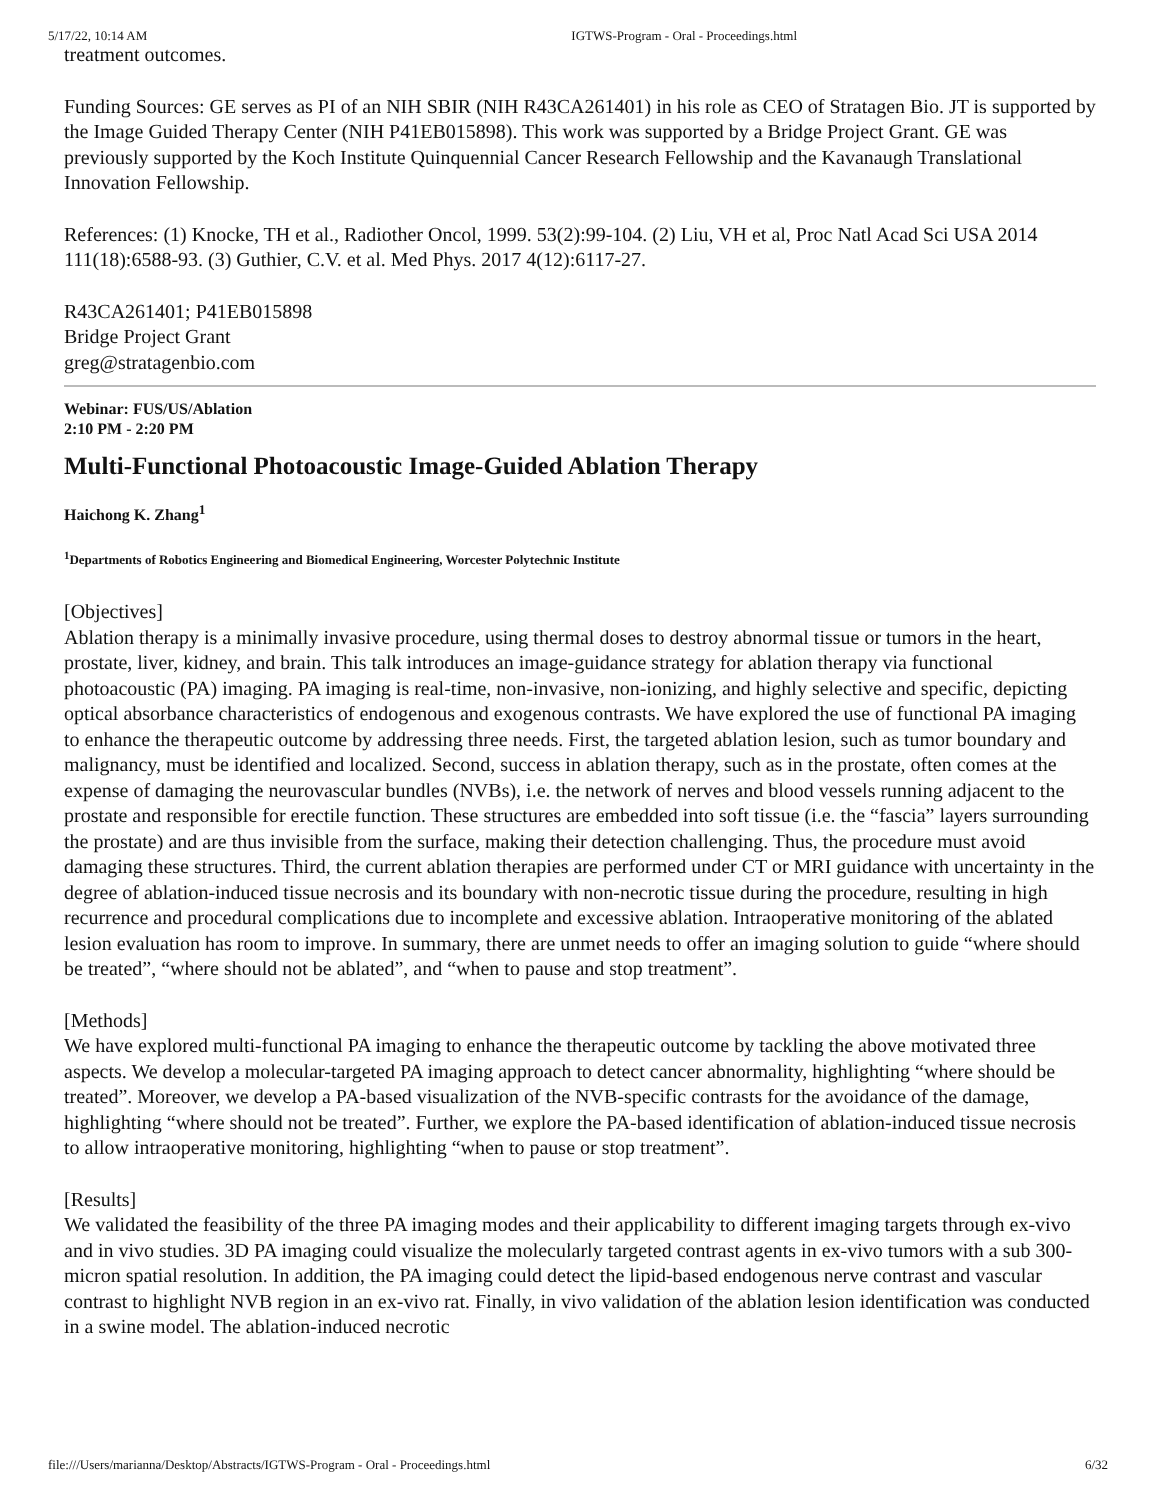5/17/22, 10:14 AM IGTWS-Program - Oral - Proceedings.html
treatment outcomes.
Funding Sources: GE serves as PI of an NIH SBIR (NIH R43CA261401) in his role as CEO of Stratagen Bio. JT is supported by the Image Guided Therapy Center (NIH P41EB015898). This work was supported by a Bridge Project Grant. GE was previously supported by the Koch Institute Quinquennial Cancer Research Fellowship and the Kavanaugh Translational Innovation Fellowship.
References: (1) Knocke, TH et al., Radiother Oncol, 1999. 53(2):99-104. (2) Liu, VH et al, Proc Natl Acad Sci USA 2014 111(18):6588-93. (3) Guthier, C.V. et al. Med Phys. 2017 4(12):6117-27.
R43CA261401; P41EB015898
Bridge Project Grant
greg@stratagenbio.com
Webinar: FUS/US/Ablation
2:10 PM - 2:20 PM
Multi-Functional Photoacoustic Image-Guided Ablation Therapy
Haichong K. Zhang<sup>1</sup>
<sup>1</sup> Departments of Robotics Engineering and Biomedical Engineering, Worcester Polytechnic Institute
[Objectives]
Ablation therapy is a minimally invasive procedure, using thermal doses to destroy abnormal tissue or tumors in the heart, prostate, liver, kidney, and brain. This talk introduces an image-guidance strategy for ablation therapy via functional photoacoustic (PA) imaging. PA imaging is real-time, non-invasive, non-ionizing, and highly selective and specific, depicting optical absorbance characteristics of endogenous and exogenous contrasts. We have explored the use of functional PA imaging to enhance the therapeutic outcome by addressing three needs. First, the targeted ablation lesion, such as tumor boundary and malignancy, must be identified and localized. Second, success in ablation therapy, such as in the prostate, often comes at the expense of damaging the neurovascular bundles (NVBs), i.e. the network of nerves and blood vessels running adjacent to the prostate and responsible for erectile function. These structures are embedded into soft tissue (i.e. the “fascia” layers surrounding the prostate) and are thus invisible from the surface, making their detection challenging. Thus, the procedure must avoid damaging these structures. Third, the current ablation therapies are performed under CT or MRI guidance with uncertainty in the degree of ablation-induced tissue necrosis and its boundary with non-necrotic tissue during the procedure, resulting in high recurrence and procedural complications due to incomplete and excessive ablation. Intraoperative monitoring of the ablated lesion evaluation has room to improve. In summary, there are unmet needs to offer an imaging solution to guide “where should be treated”, “where should not be ablated”, and “when to pause and stop treatment”.
[Methods]
We have explored multi-functional PA imaging to enhance the therapeutic outcome by tackling the above motivated three aspects. We develop a molecular-targeted PA imaging approach to detect cancer abnormality, highlighting “where should be treated”. Moreover, we develop a PA-based visualization of the NVB-specific contrasts for the avoidance of the damage, highlighting “where should not be treated”. Further, we explore the PA-based identification of ablation-induced tissue necrosis to allow intraoperative monitoring, highlighting “when to pause or stop treatment”.
[Results]
We validated the feasibility of the three PA imaging modes and their applicability to different imaging targets through ex-vivo and in vivo studies. 3D PA imaging could visualize the molecularly targeted contrast agents in ex-vivo tumors with a sub 300-micron spatial resolution. In addition, the PA imaging could detect the lipid-based endogenous nerve contrast and vascular contrast to highlight NVB region in an ex-vivo rat. Finally, in vivo validation of the ablation lesion identification was conducted in a swine model. The ablation-induced necrotic
file:///Users/marianna/Desktop/Abstracts/IGTWS-Program - Oral - Proceedings.html 6/32